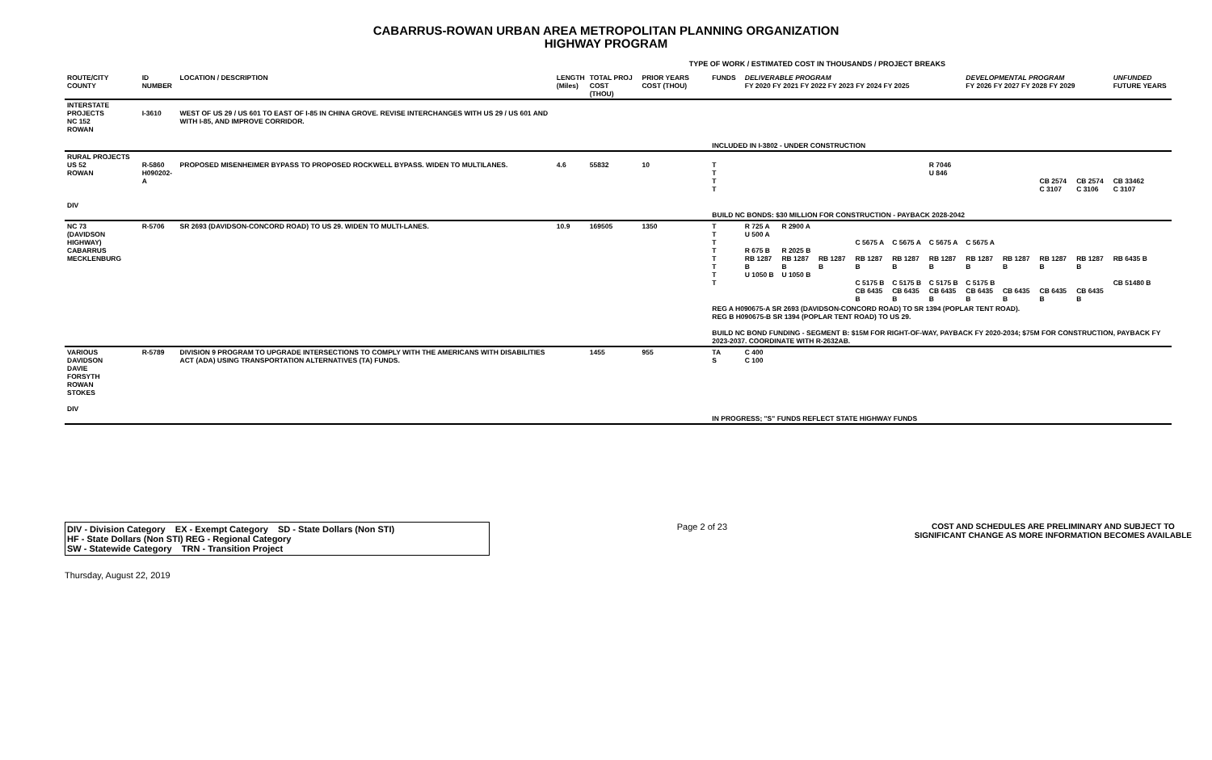CABARRUS-ROWAN URBAN AREA METROPOLITAN PLANNING ORGANIZATION
HIGHWAY PROGRAM
TYPE OF WORK / ESTIMATED COST IN THOUSANDS / PROJECT BREAKS
| ROUTE/CITY COUNTY | ID NUMBER | LOCATION / DESCRIPTION | LENGTH (Miles) | TOTAL PROJ COST (THOU) | PRIOR YEARS COST (THOU) | FUNDS | DELIVERABLE PROGRAM FY 2020 FY 2021 FY 2022 FY 2023 FY 2024 FY 2025 | | | | | | DEVELOPMENTAL PROGRAM FY 2026 FY 2027 FY 2028 FY 2029 | | | | UNFUNDED FUTURE YEARS |
| --- | --- | --- | --- | --- | --- | --- | --- | --- | --- | --- | --- | --- | --- | --- | --- | --- | --- |
| INTERSTATE PROJECTS NC 152 ROWAN | I-3610 | WEST OF US 29 / US 601 TO EAST OF I-85 IN CHINA GROVE. REVISE INTERCHANGES WITH US 29 / US 601 AND WITH I-85, AND IMPROVE CORRIDOR. | | | | INCLUDED IN I-3802 - UNDER CONSTRUCTION | | | | | | | | | | | |
| RURAL PROJECTS US 52 ROWAN DIV | R-5860 H090202-A | PROPOSED MISENHEIMER BYPASS TO PROPOSED ROCKWELL BYPASS. WIDEN TO MULTILANES. | 4.6 | 55832 | 10 | T T T T | | | | | | R 7046 U 846 | | | CB 2574 C 3107 | CB 2574 C 3106 | CB 33462 C 3107 |
| | | | | | | BUILD NC BONDS: $30 MILLION FOR CONSTRUCTION - PAYBACK 2028-2042 | | | | | | | | | | | |
| NC 73 (DAVIDSON HIGHWAY) CABARRUS MECKLENBURG | R-5706 | SR 2693 (DAVIDSON-CONCORD ROAD) TO US 29. WIDEN TO MULTI-LANES. | 10.9 | 169505 | 1350 | T T T T T T T T | R 725 A U 500 A R 675 B RB 1287 B U 1050 B | R 2900 A R 2025 B RB 1287 B U 1050 B | RB 1287 B | C 5675 A RB 1287 B C 5175 B CB 6435 B | C 5675 A RB 1287 B C 5175 B CB 6435 B | C 5675 A RB 1287 B C 5175 B CB 6435 B | C 5675 A RB 1287 B C 5175 B CB 6435 B | RB 1287 B CB 6435 B | RB 1287 B CB 6435 B | RB 1287 B CB 6435 B | RB 6435 B CB 51480 B |
| | | | | | | REG A H090675-A SR 2693 (DAVIDSON-CONCORD ROAD) TO SR 1394 (POPLAR TENT ROAD). REG B H090675-B SR 1394 (POPLAR TENT ROAD) TO US 29. BUILD NC BOND FUNDING - SEGMENT B: $15M FOR RIGHT-OF-WAY, PAYBACK FY 2020-2034; $75M FOR CONSTRUCTION, PAYBACK FY 2023-2037. COORDINATE WITH R-2632AB. | | | | | | | | | | | |
| VARIOUS DAVIDSON DAVIE FORSYTH ROWAN STOKES DIV | R-5789 | DIVISION 9 PROGRAM TO UPGRADE INTERSECTIONS TO COMPLY WITH THE AMERICANS WITH DISABILITIES ACT (ADA) USING TRANSPORTATION ALTERNATIVES (TA) FUNDS. | | 1455 | 955 | TA S | C 400 C 100 | | | | | | | | | | |
| | | | | | | IN PROGRESS; "S" FUNDS REFLECT STATE HIGHWAY FUNDS | | | | | | | | | | | |
DIV - Division Category EX - Exempt Category SD - State Dollars (Non STI)
HF - State Dollars (Non STI) REG - Regional Category
SW - Statewide Category TRN - Transition Project
Page 2 of 23 COST AND SCHEDULES ARE PRELIMINARY AND SUBJECT TO
SIGNIFICANT CHANGE AS MORE INFORMATION BECOMES AVAILABLE
Thursday, August 22, 2019